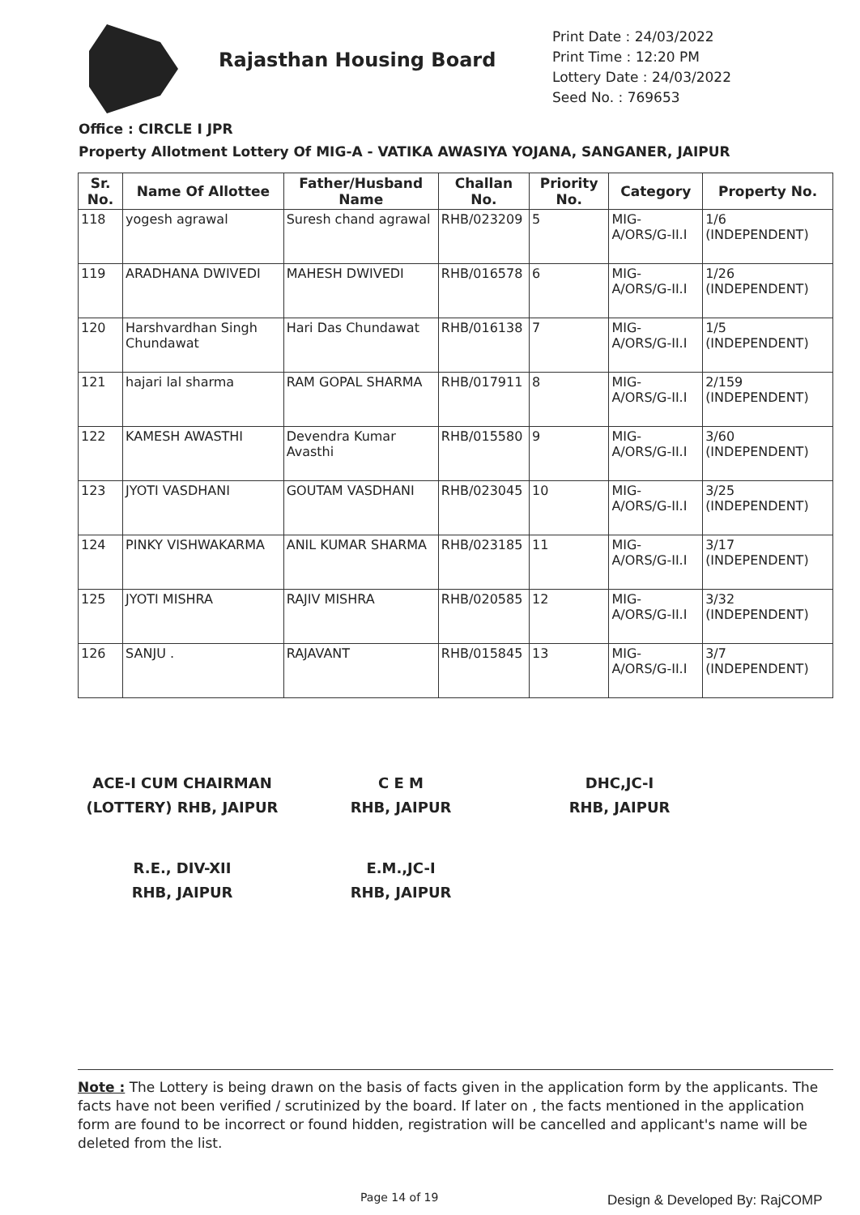Rajasthan Housing Board
Print Date : 24/03/2022
Print Time : 12:20 PM
Lottery Date : 24/03/2022
Seed No. : 769653
Office : CIRCLE I JPR
Property Allotment Lottery Of MIG-A - VATIKA AWASIYA YOJANA, SANGANER, JAIPUR
| Sr. No. | Name Of Allottee | Father/Husband Name | Challan No. | Priority No. | Category | Property No. |
| --- | --- | --- | --- | --- | --- | --- |
| 118 | yogesh agrawal | Suresh chand agrawal | RHB/023209 | 5 | MIG-A/ORS/G-II.I | 1/6 (INDEPENDENT) |
| 119 | ARADHANA DWIVEDI | MAHESH DWIVEDI | RHB/016578 | 6 | MIG-A/ORS/G-II.I | 1/26 (INDEPENDENT) |
| 120 | Harshvardhan Singh Chundawat | Hari Das Chundawat | RHB/016138 | 7 | MIG-A/ORS/G-II.I | 1/5 (INDEPENDENT) |
| 121 | hajari lal sharma | RAM GOPAL SHARMA | RHB/017911 | 8 | MIG-A/ORS/G-II.I | 2/159 (INDEPENDENT) |
| 122 | KAMESH AWASTHI | Devendra Kumar Avasthi | RHB/015580 | 9 | MIG-A/ORS/G-II.I | 3/60 (INDEPENDENT) |
| 123 | JYOTI VASDHANI | GOUTAM VASDHANI | RHB/023045 | 10 | MIG-A/ORS/G-II.I | 3/25 (INDEPENDENT) |
| 124 | PINKY VISHWAKARMA | ANIL KUMAR SHARMA | RHB/023185 | 11 | MIG-A/ORS/G-II.I | 3/17 (INDEPENDENT) |
| 125 | JYOTI MISHRA | RAJIV MISHRA | RHB/020585 | 12 | MIG-A/ORS/G-II.I | 3/32 (INDEPENDENT) |
| 126 | SANJU . | RAJAVANT | RHB/015845 | 13 | MIG-A/ORS/G-II.I | 3/7 (INDEPENDENT) |
ACE-I CUM CHAIRMAN
(LOTTERY) RHB, JAIPUR
C E M
RHB, JAIPUR
DHC,JC-I
RHB, JAIPUR
R.E., DIV-XII
RHB, JAIPUR
E.M.,JC-I
RHB, JAIPUR
Note : The Lottery is being drawn on the basis of facts given in the application form by the applicants. The facts have not been verified / scrutinized by the board. If later on , the facts mentioned in the application form are found to be incorrect or found hidden, registration will be cancelled and applicant's name will be deleted from the list.
Page 14 of 19 Design & Developed By: RajCOMP